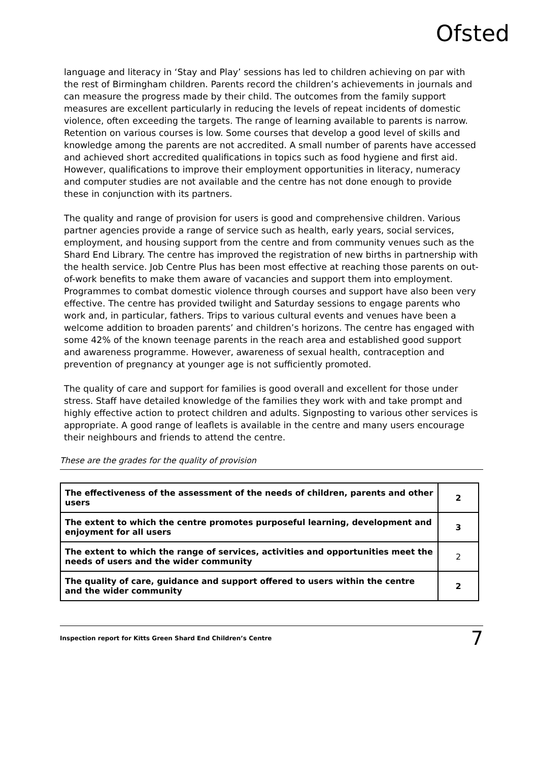Ofsted
language and literacy in ‘Stay and Play’ sessions has led to children achieving on par with the rest of Birmingham children. Parents record the children’s achievements in journals and can measure the progress made by their child. The outcomes from the family support measures are excellent particularly in reducing the levels of repeat incidents of domestic violence, often exceeding the targets. The range of learning available to parents is narrow. Retention on various courses is low. Some courses that develop a good level of skills and knowledge among the parents are not accredited. A small number of parents have accessed and achieved short accredited qualifications in topics such as food hygiene and first aid. However, qualifications to improve their employment opportunities in literacy, numeracy and computer studies are not available and the centre has not done enough to provide these in conjunction with its partners.
The quality and range of provision for users is good and comprehensive children. Various partner agencies provide a range of service such as health, early years, social services, employment, and housing support from the centre and from community venues such as the Shard End Library. The centre has improved the registration of new births in partnership with the health service. Job Centre Plus has been most effective at reaching those parents on out-of-work benefits to make them aware of vacancies and support them into employment. Programmes to combat domestic violence through courses and support have also been very effective. The centre has provided twilight and Saturday sessions to engage parents who work and, in particular, fathers. Trips to various cultural events and venues have been a welcome addition to broaden parents’ and children’s horizons. The centre has engaged with some 42% of the known teenage parents in the reach area and established good support and awareness programme. However, awareness of sexual health, contraception and prevention of pregnancy at younger age is not sufficiently promoted.
The quality of care and support for families is good overall and excellent for those under stress. Staff have detailed knowledge of the families they work with and take prompt and highly effective action to protect children and adults. Signposting to various other services is appropriate. A good range of leaflets is available in the centre and many users encourage their neighbours and friends to attend the centre.
These are the grades for the quality of provision
| The effectiveness of the assessment of the needs of children, parents and other users | 2 |
| The extent to which the centre promotes purposeful learning, development and enjoyment for all users | 3 |
| The extent to which the range of services, activities and opportunities meet the needs of users and the wider community | 2 |
| The quality of care, guidance and support offered to users within the centre and the wider community | 2 |
Inspection report for Kitts Green Shard End Children’s Centre 7